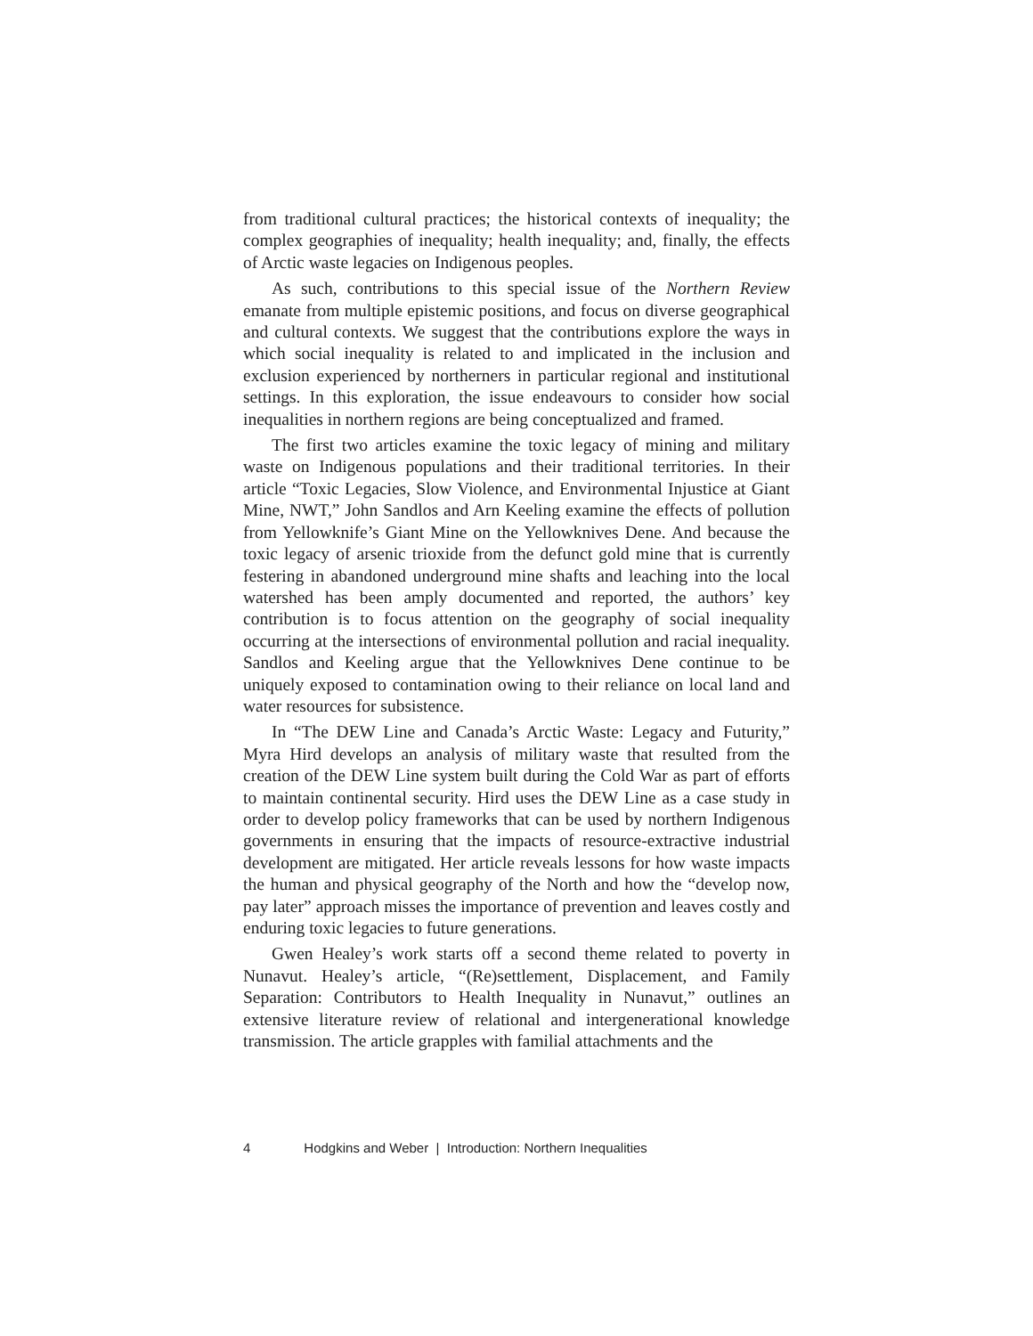from traditional cultural practices; the historical contexts of inequality; the complex geographies of inequality; health inequality; and, finally, the effects of Arctic waste legacies on Indigenous peoples.
As such, contributions to this special issue of the Northern Review emanate from multiple epistemic positions, and focus on diverse geographical and cultural contexts. We suggest that the contributions explore the ways in which social inequality is related to and implicated in the inclusion and exclusion experienced by northerners in particular regional and institutional settings. In this exploration, the issue endeavours to consider how social inequalities in northern regions are being conceptualized and framed.
The first two articles examine the toxic legacy of mining and military waste on Indigenous populations and their traditional territories. In their article “Toxic Legacies, Slow Violence, and Environmental Injustice at Giant Mine, NWT,” John Sandlos and Arn Keeling examine the effects of pollution from Yellowknife’s Giant Mine on the Yellowknives Dene. And because the toxic legacy of arsenic trioxide from the defunct gold mine that is currently festering in abandoned underground mine shafts and leaching into the local watershed has been amply documented and reported, the authors’ key contribution is to focus attention on the geography of social inequality occurring at the intersections of environmental pollution and racial inequality. Sandlos and Keeling argue that the Yellowknives Dene continue to be uniquely exposed to contamination owing to their reliance on local land and water resources for subsistence.
In “The DEW Line and Canada’s Arctic Waste: Legacy and Futurity,” Myra Hird develops an analysis of military waste that resulted from the creation of the DEW Line system built during the Cold War as part of efforts to maintain continental security. Hird uses the DEW Line as a case study in order to develop policy frameworks that can be used by northern Indigenous governments in ensuring that the impacts of resource-extractive industrial development are mitigated. Her article reveals lessons for how waste impacts the human and physical geography of the North and how the “develop now, pay later” approach misses the importance of prevention and leaves costly and enduring toxic legacies to future generations.
Gwen Healey’s work starts off a second theme related to poverty in Nunavut. Healey’s article, “(Re)settlement, Displacement, and Family Separation: Contributors to Health Inequality in Nunavut,” outlines an extensive literature review of relational and intergenerational knowledge transmission. The article grapples with familial attachments and the
4 Hodgkins and Weber | Introduction: Northern Inequalities